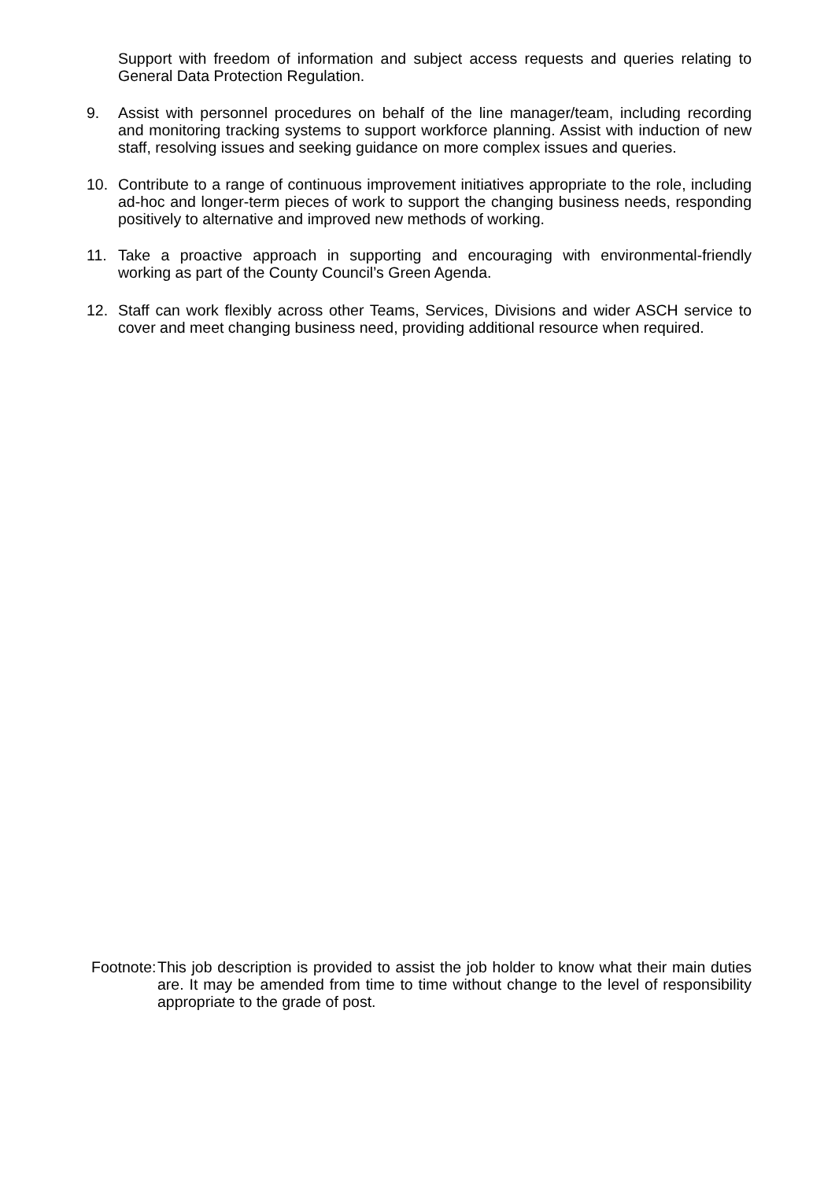Support with freedom of information and subject access requests and queries relating to General Data Protection Regulation.
9. Assist with personnel procedures on behalf of the line manager/team, including recording and monitoring tracking systems to support workforce planning. Assist with induction of new staff, resolving issues and seeking guidance on more complex issues and queries.
10. Contribute to a range of continuous improvement initiatives appropriate to the role, including ad-hoc and longer-term pieces of work to support the changing business needs, responding positively to alternative and improved new methods of working.
11. Take a proactive approach in supporting and encouraging with environmental-friendly working as part of the County Council’s Green Agenda.
12. Staff can work flexibly across other Teams, Services, Divisions and wider ASCH service to cover and meet changing business need, providing additional resource when required.
Footnote:
This job description is provided to assist the job holder to know what their main duties are. It may be amended from time to time without change to the level of responsibility appropriate to the grade of post.